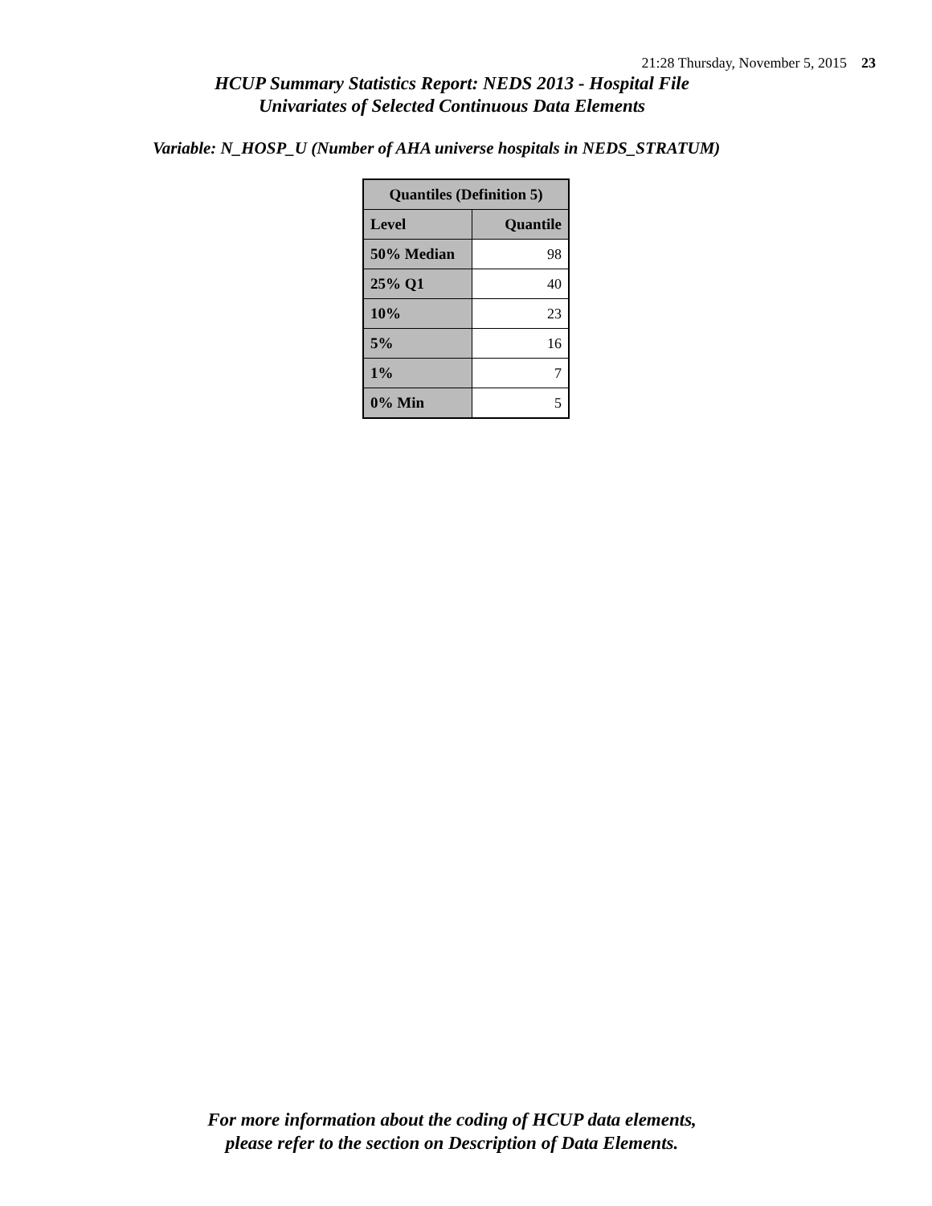21:28 Thursday, November 5, 2015 23
HCUP Summary Statistics Report: NEDS 2013 - Hospital File
Univariates of Selected Continuous Data Elements
Variable: N_HOSP_U (Number of AHA universe hospitals in NEDS_STRATUM)
| Quantiles (Definition 5) | |
| --- | --- |
| Level | Quantile |
| 50% Median | 98 |
| 25% Q1 | 40 |
| 10% | 23 |
| 5% | 16 |
| 1% | 7 |
| 0% Min | 5 |
For more information about the coding of HCUP data elements,
please refer to the section on Description of Data Elements.